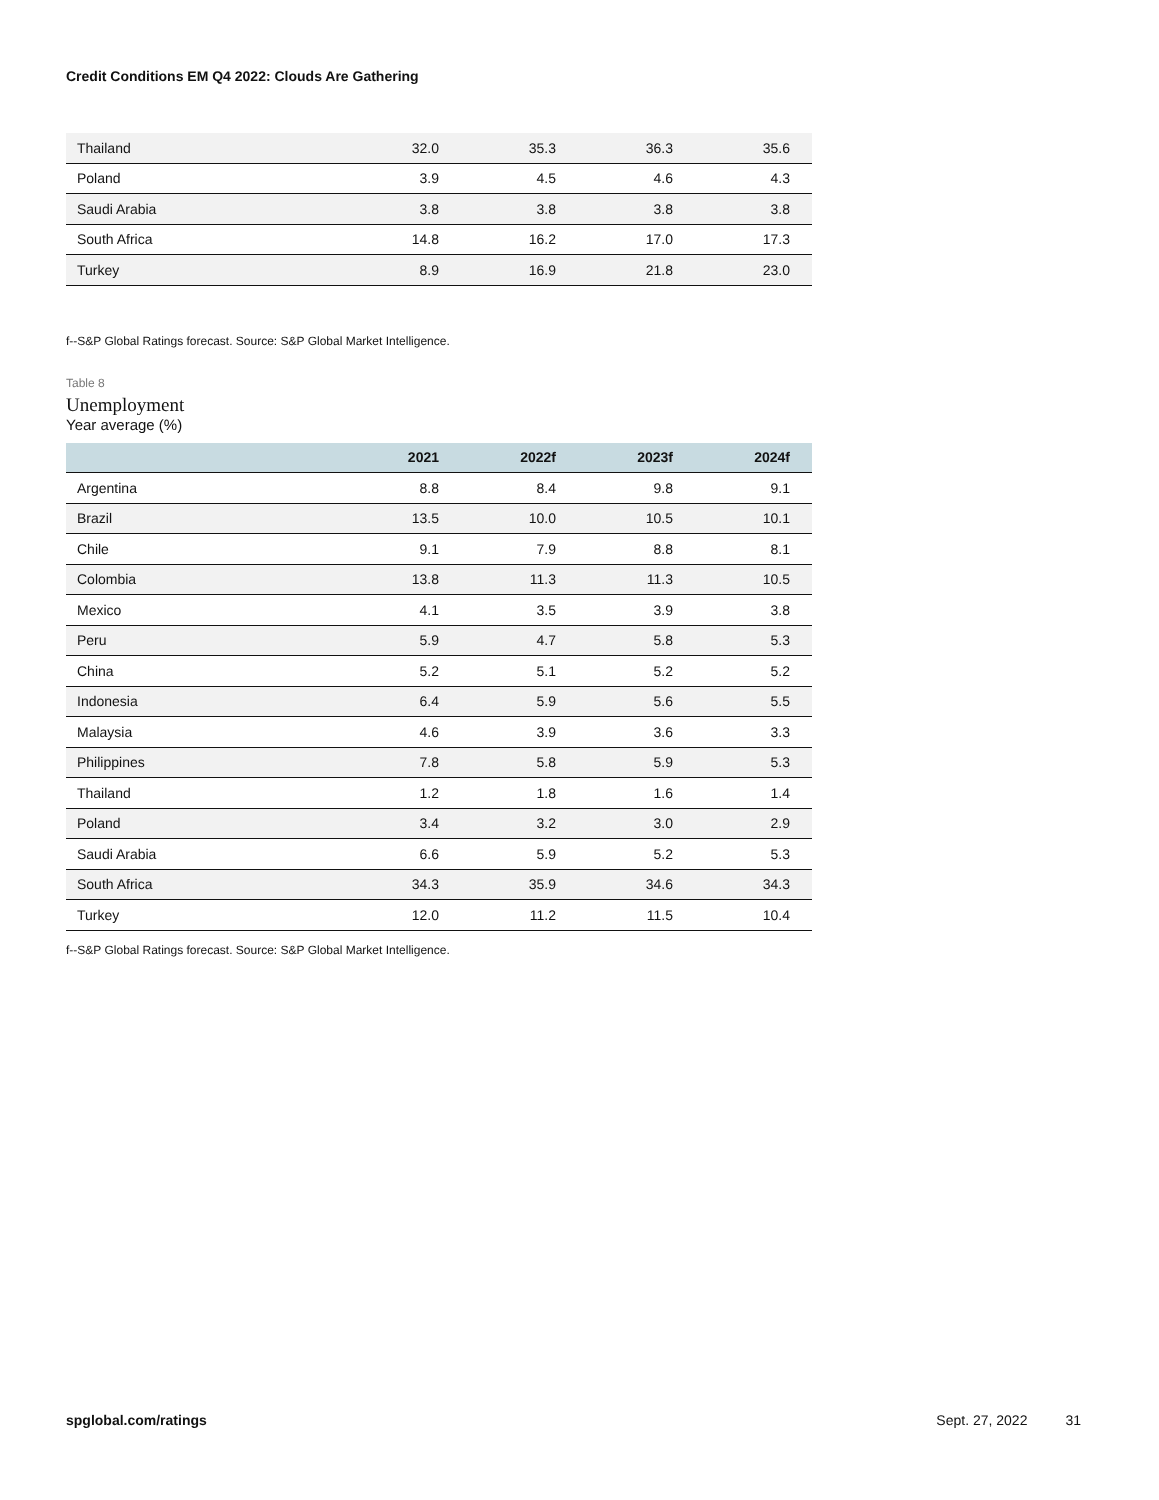Credit Conditions EM Q4 2022: Clouds Are Gathering
| Thailand | 32.0 | 35.3 | 36.3 | 35.6 |
| Poland | 3.9 | 4.5 | 4.6 | 4.3 |
| Saudi Arabia | 3.8 | 3.8 | 3.8 | 3.8 |
| South Africa | 14.8 | 16.2 | 17.0 | 17.3 |
| Turkey | 8.9 | 16.9 | 21.8 | 23.0 |
f--S&P Global Ratings forecast. Source: S&P Global Market Intelligence.
Table 8
Unemployment
Year average (%)
| | 2021 | 2022f | 2023f | 2024f |
| --- | --- | --- | --- | --- |
| Argentina | 8.8 | 8.4 | 9.8 | 9.1 |
| Brazil | 13.5 | 10.0 | 10.5 | 10.1 |
| Chile | 9.1 | 7.9 | 8.8 | 8.1 |
| Colombia | 13.8 | 11.3 | 11.3 | 10.5 |
| Mexico | 4.1 | 3.5 | 3.9 | 3.8 |
| Peru | 5.9 | 4.7 | 5.8 | 5.3 |
| China | 5.2 | 5.1 | 5.2 | 5.2 |
| Indonesia | 6.4 | 5.9 | 5.6 | 5.5 |
| Malaysia | 4.6 | 3.9 | 3.6 | 3.3 |
| Philippines | 7.8 | 5.8 | 5.9 | 5.3 |
| Thailand | 1.2 | 1.8 | 1.6 | 1.4 |
| Poland | 3.4 | 3.2 | 3.0 | 2.9 |
| Saudi Arabia | 6.6 | 5.9 | 5.2 | 5.3 |
| South Africa | 34.3 | 35.9 | 34.6 | 34.3 |
| Turkey | 12.0 | 11.2 | 11.5 | 10.4 |
f--S&P Global Ratings forecast. Source: S&P Global Market Intelligence.
spglobal.com/ratings Sept. 27, 2022 31